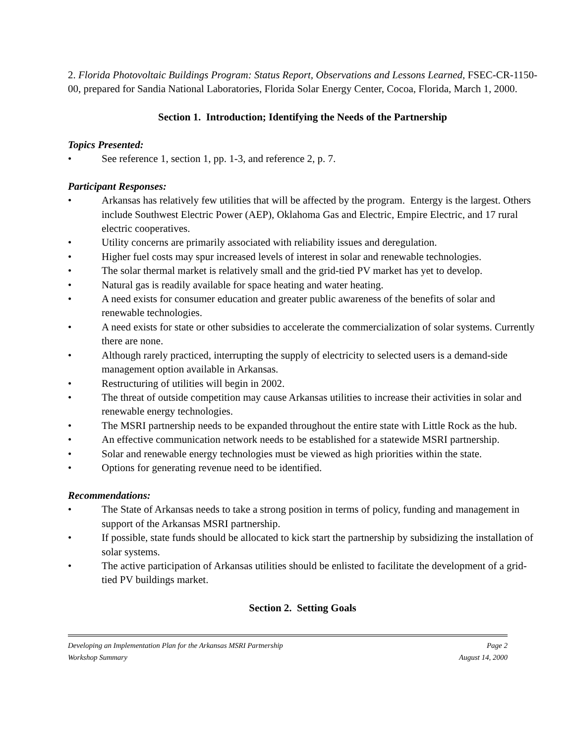2. Florida Photovoltaic Buildings Program: Status Report, Observations and Lessons Learned, FSEC-CR-1150-00, prepared for Sandia National Laboratories, Florida Solar Energy Center, Cocoa, Florida, March 1, 2000.
Section 1. Introduction; Identifying the Needs of the Partnership
Topics Presented:
• See reference 1, section 1, pp. 1-3, and reference 2, p. 7.
Participant Responses:
• Arkansas has relatively few utilities that will be affected by the program. Entergy is the largest. Others include Southwest Electric Power (AEP), Oklahoma Gas and Electric, Empire Electric, and 17 rural electric cooperatives.
• Utility concerns are primarily associated with reliability issues and deregulation.
• Higher fuel costs may spur increased levels of interest in solar and renewable technologies.
• The solar thermal market is relatively small and the grid-tied PV market has yet to develop.
• Natural gas is readily available for space heating and water heating.
• A need exists for consumer education and greater public awareness of the benefits of solar and renewable technologies.
• A need exists for state or other subsidies to accelerate the commercialization of solar systems. Currently there are none.
• Although rarely practiced, interrupting the supply of electricity to selected users is a demand-side management option available in Arkansas.
• Restructuring of utilities will begin in 2002.
• The threat of outside competition may cause Arkansas utilities to increase their activities in solar and renewable energy technologies.
• The MSRI partnership needs to be expanded throughout the entire state with Little Rock as the hub.
• An effective communication network needs to be established for a statewide MSRI partnership.
• Solar and renewable energy technologies must be viewed as high priorities within the state.
• Options for generating revenue need to be identified.
Recommendations:
• The State of Arkansas needs to take a strong position in terms of policy, funding and management in support of the Arkansas MSRI partnership.
• If possible, state funds should be allocated to kick start the partnership by subsidizing the installation of solar systems.
• The active participation of Arkansas utilities should be enlisted to facilitate the development of a grid-tied PV buildings market.
Section 2. Setting Goals
Developing an Implementation Plan for the Arkansas MSRI Partnership Page 2
Workshop Summary August 14, 2000